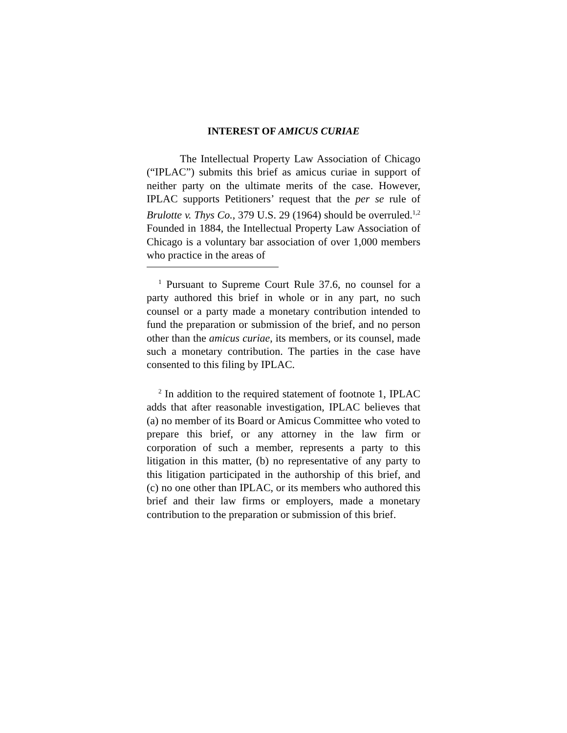INTEREST OF AMICUS CURIAE
The Intellectual Property Law Association of Chicago (“IPLAC”) submits this brief as amicus curiae in support of neither party on the ultimate merits of the case. However, IPLAC supports Petitioners’ request that the per se rule of Brulotte v. Thys Co., 379 U.S. 29 (1964) should be overruled.<sup>1,2</sup> Founded in 1884, the Intellectual Property Law Association of Chicago is a voluntary bar association of over 1,000 members who practice in the areas of
<sup>1</sup> Pursuant to Supreme Court Rule 37.6, no counsel for a party authored this brief in whole or in any part, no such counsel or a party made a monetary contribution intended to fund the preparation or submission of the brief, and no person other than the amicus curiae, its members, or its counsel, made such a monetary contribution. The parties in the case have consented to this filing by IPLAC.
<sup>2</sup> In addition to the required statement of footnote 1, IPLAC adds that after reasonable investigation, IPLAC believes that (a) no member of its Board or Amicus Committee who voted to prepare this brief, or any attorney in the law firm or corporation of such a member, represents a party to this litigation in this matter, (b) no representative of any party to this litigation participated in the authorship of this brief, and (c) no one other than IPLAC, or its members who authored this brief and their law firms or employers, made a monetary contribution to the preparation or submission of this brief.